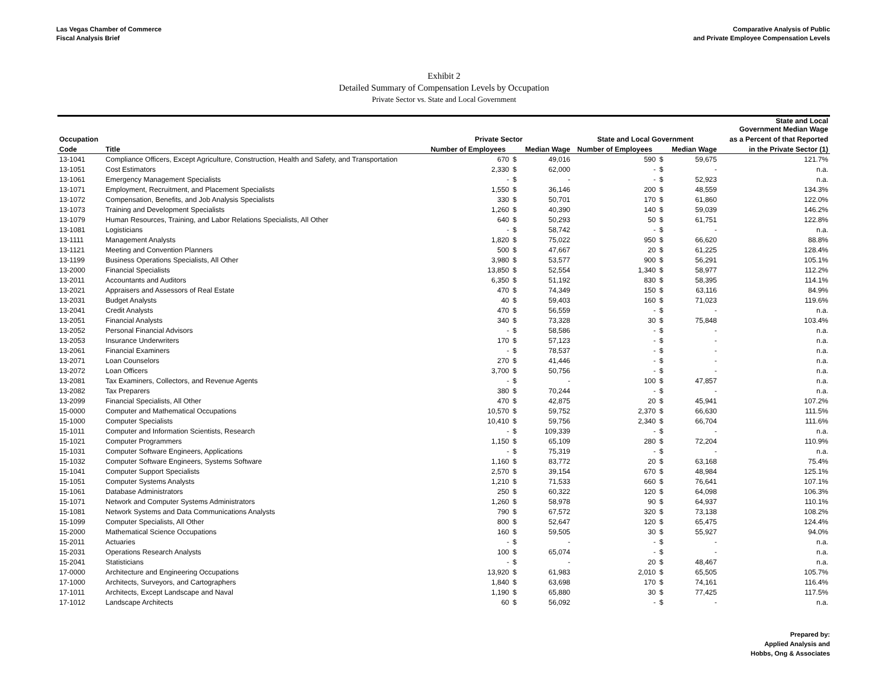Las Vegas Chamber of Commerce
Fiscal Analysis Brief
Comparative Analysis of Public
and Private Employee Compensation Levels
Exhibit 2
Detailed Summary of Compensation Levels by Occupation
Private Sector vs. State and Local Government
| | | | | | | | | State and Local Government Median Wage |
| --- | --- | --- | --- | --- | --- | --- | --- | --- |
| Occupation | | Private Sector | | | State and Local Government | | | as a Percent of that Reported |
| Code | Title | Number of Employees | | Median Wage | Number of Employees | | Median Wage | in the Private Sector (1) |
| 13-1041 | Compliance Officers, Except Agriculture, Construction, Health and Safety, and Transportation | 670 | $ | 49,016 | 590 | $ | 59,675 | 121.7% |
| 13-1051 | Cost Estimators | 2,330 | $ | 62,000 | - | $ | - | n.a. |
| 13-1061 | Emergency Management Specialists | - | $ | - | - | $ | 52,923 | n.a. |
| 13-1071 | Employment, Recruitment, and Placement Specialists | 1,550 | $ | 36,146 | 200 | $ | 48,559 | 134.3% |
| 13-1072 | Compensation, Benefits, and Job Analysis Specialists | 330 | $ | 50,701 | 170 | $ | 61,860 | 122.0% |
| 13-1073 | Training and Development Specialists | 1,260 | $ | 40,390 | 140 | $ | 59,039 | 146.2% |
| 13-1079 | Human Resources, Training, and Labor Relations Specialists, All Other | 640 | $ | 50,293 | 50 | $ | 61,751 | 122.8% |
| 13-1081 | Logisticians | - | $ | 58,742 | - | $ | - | n.a. |
| 13-1111 | Management Analysts | 1,820 | $ | 75,022 | 950 | $ | 66,620 | 88.8% |
| 13-1121 | Meeting and Convention Planners | 500 | $ | 47,667 | 20 | $ | 61,225 | 128.4% |
| 13-1199 | Business Operations Specialists, All Other | 3,980 | $ | 53,577 | 900 | $ | 56,291 | 105.1% |
| 13-2000 | Financial Specialists | 13,850 | $ | 52,554 | 1,340 | $ | 58,977 | 112.2% |
| 13-2011 | Accountants and Auditors | 6,350 | $ | 51,192 | 830 | $ | 58,395 | 114.1% |
| 13-2021 | Appraisers and Assessors of Real Estate | 470 | $ | 74,349 | 150 | $ | 63,116 | 84.9% |
| 13-2031 | Budget Analysts | 40 | $ | 59,403 | 160 | $ | 71,023 | 119.6% |
| 13-2041 | Credit Analysts | 470 | $ | 56,559 | - | $ | - | n.a. |
| 13-2051 | Financial Analysts | 340 | $ | 73,328 | 30 | $ | 75,848 | 103.4% |
| 13-2052 | Personal Financial Advisors | - | $ | 58,586 | - | $ | - | n.a. |
| 13-2053 | Insurance Underwriters | 170 | $ | 57,123 | - | $ | - | n.a. |
| 13-2061 | Financial Examiners | - | $ | 78,537 | - | $ | - | n.a. |
| 13-2071 | Loan Counselors | 270 | $ | 41,446 | - | $ | - | n.a. |
| 13-2072 | Loan Officers | 3,700 | $ | 50,756 | - | $ | - | n.a. |
| 13-2081 | Tax Examiners, Collectors, and Revenue Agents | - | $ | - | 100 | $ | 47,857 | n.a. |
| 13-2082 | Tax Preparers | 380 | $ | 70,244 | - | $ | - | n.a. |
| 13-2099 | Financial Specialists, All Other | 470 | $ | 42,875 | 20 | $ | 45,941 | 107.2% |
| 15-0000 | Computer and Mathematical Occupations | 10,570 | $ | 59,752 | 2,370 | $ | 66,630 | 111.5% |
| 15-1000 | Computer Specialists | 10,410 | $ | 59,756 | 2,340 | $ | 66,704 | 111.6% |
| 15-1011 | Computer and Information Scientists, Research | - | $ | 109,339 | - | $ | - | n.a. |
| 15-1021 | Computer Programmers | 1,150 | $ | 65,109 | 280 | $ | 72,204 | 110.9% |
| 15-1031 | Computer Software Engineers, Applications | - | $ | 75,319 | - | $ | - | n.a. |
| 15-1032 | Computer Software Engineers, Systems Software | 1,160 | $ | 83,772 | 20 | $ | 63,168 | 75.4% |
| 15-1041 | Computer Support Specialists | 2,570 | $ | 39,154 | 670 | $ | 48,984 | 125.1% |
| 15-1051 | Computer Systems Analysts | 1,210 | $ | 71,533 | 660 | $ | 76,641 | 107.1% |
| 15-1061 | Database Administrators | 250 | $ | 60,322 | 120 | $ | 64,098 | 106.3% |
| 15-1071 | Network and Computer Systems Administrators | 1,260 | $ | 58,978 | 90 | $ | 64,937 | 110.1% |
| 15-1081 | Network Systems and Data Communications Analysts | 790 | $ | 67,572 | 320 | $ | 73,138 | 108.2% |
| 15-1099 | Computer Specialists, All Other | 800 | $ | 52,647 | 120 | $ | 65,475 | 124.4% |
| 15-2000 | Mathematical Science Occupations | 160 | $ | 59,505 | 30 | $ | 55,927 | 94.0% |
| 15-2011 | Actuaries | - | $ | - | - | $ | - | n.a. |
| 15-2031 | Operations Research Analysts | 100 | $ | 65,074 | - | $ | - | n.a. |
| 15-2041 | Statisticians | - | $ | - | 20 | $ | 48,467 | n.a. |
| 17-0000 | Architecture and Engineering Occupations | 13,920 | $ | 61,983 | 2,010 | $ | 65,505 | 105.7% |
| 17-1000 | Architects, Surveyors, and Cartographers | 1,840 | $ | 63,698 | 170 | $ | 74,161 | 116.4% |
| 17-1011 | Architects, Except Landscape and Naval | 1,190 | $ | 65,880 | 30 | $ | 77,425 | 117.5% |
| 17-1012 | Landscape Architects | 60 | $ | 56,092 | - | $ | - | n.a. |
Prepared by:
Applied Analysis and
Hobbs, Ong & Associates